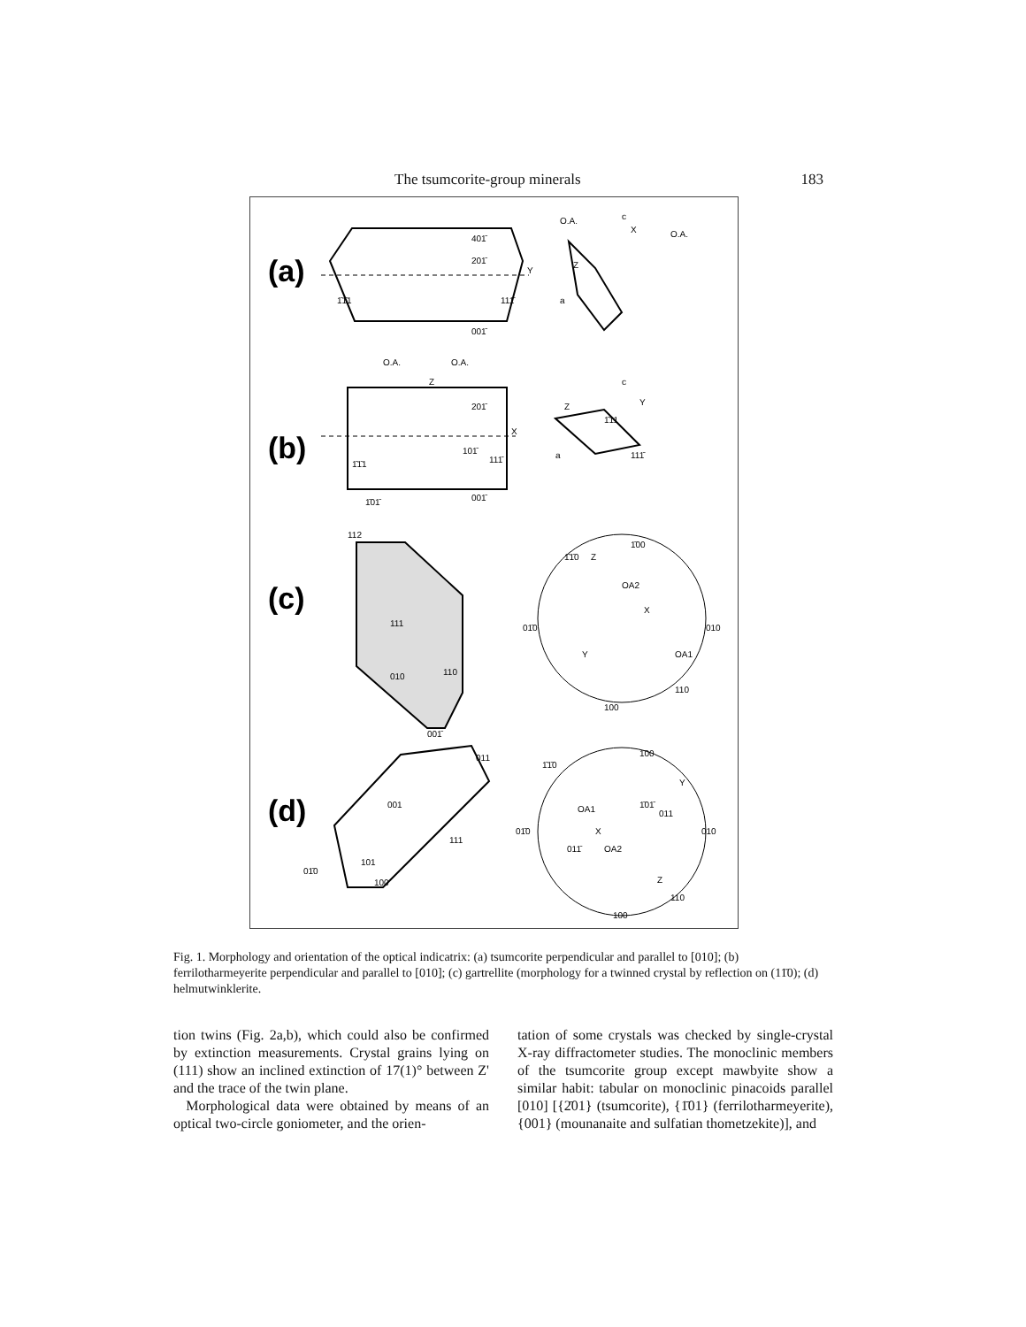The tsumcorite-group minerals 183
(a)
401̄
201̄
001̄
1̄1̄1
111̄
Y
O.A.
c
O.A.
X
Z
a
(b)
O.A.
O.A.
Z
201̄
101̄
1̄1̄1
111̄
X
1̄01̄
001̄
c
Z
Y
1̄11
111̄
a
(c)
112
111
010
110
001̄
1̄00
1̄1̄0
01̄0
010
100
110
Y
OA1
OA2
X
Z
(d)
011
001
111
101
100
01̄0
1̄00
1̄1̄0
01̄0
010
100
110
OA1
OA2
Z
Y
X
011
011̄
1̄01̄
Fig. 1. Morphology and orientation of the optical indicatrix: (a) tsumcorite perpendicular and parallel to [010]; (b) ferrilotharmeyerite perpendicular and parallel to [010]; (c) gartrellite (morphology for a twinned crystal by reflection on (11̄0); (d) helmutwinklerite.
tion twins (Fig. 2a,b), which could also be confirmed by extinction measurements. Crystal grains lying on (111) show an inclined extinction of 17(1)° between Z' and the trace of the twin plane.
Morphological data were obtained by means of an optical two-circle goniometer, and the orien-
tation of some crystals was checked by single-crystal X-ray diffractometer studies. The monoclinic members of the tsumcorite group except mawbyite show a similar habit: tabular on monoclinic pinacoids parallel [010] [{2̄01} (tsumcorite), {1̄01} (ferrilotharmeyerite), {001} (mounanaite and sulfatian thometzekite)], and